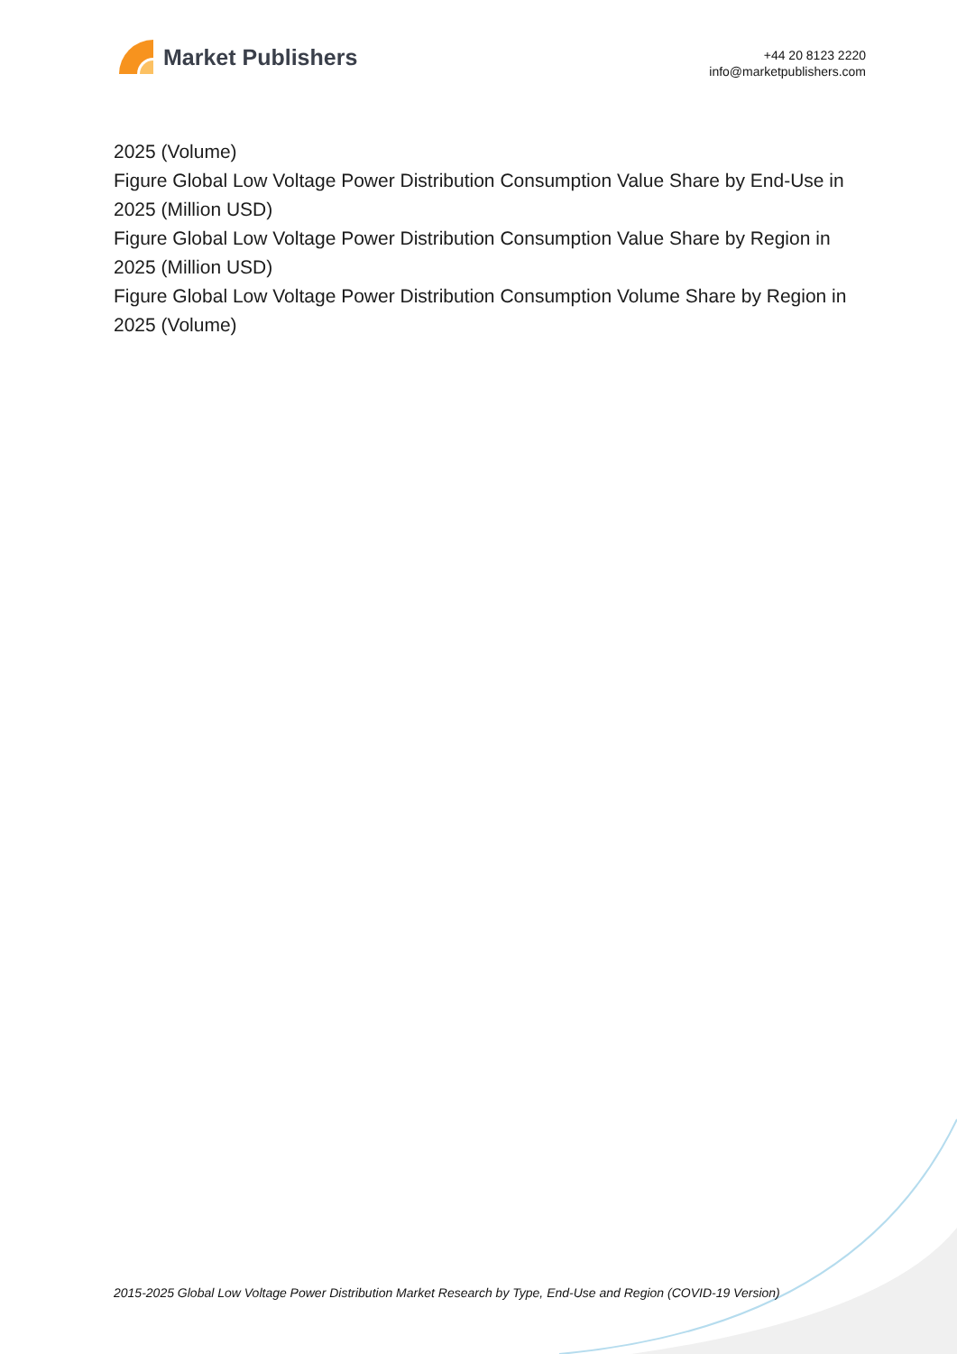Market Publishers
+44 20 8123 2220
info@marketpublishers.com
2025 (Volume)
Figure Global Low Voltage Power Distribution Consumption Value Share by End-Use in 2025 (Million USD)
Figure Global Low Voltage Power Distribution Consumption Value Share by Region in 2025 (Million USD)
Figure Global Low Voltage Power Distribution Consumption Volume Share by Region in 2025 (Volume)
2015-2025 Global Low Voltage Power Distribution Market Research by Type, End-Use and Region (COVID-19 Version)